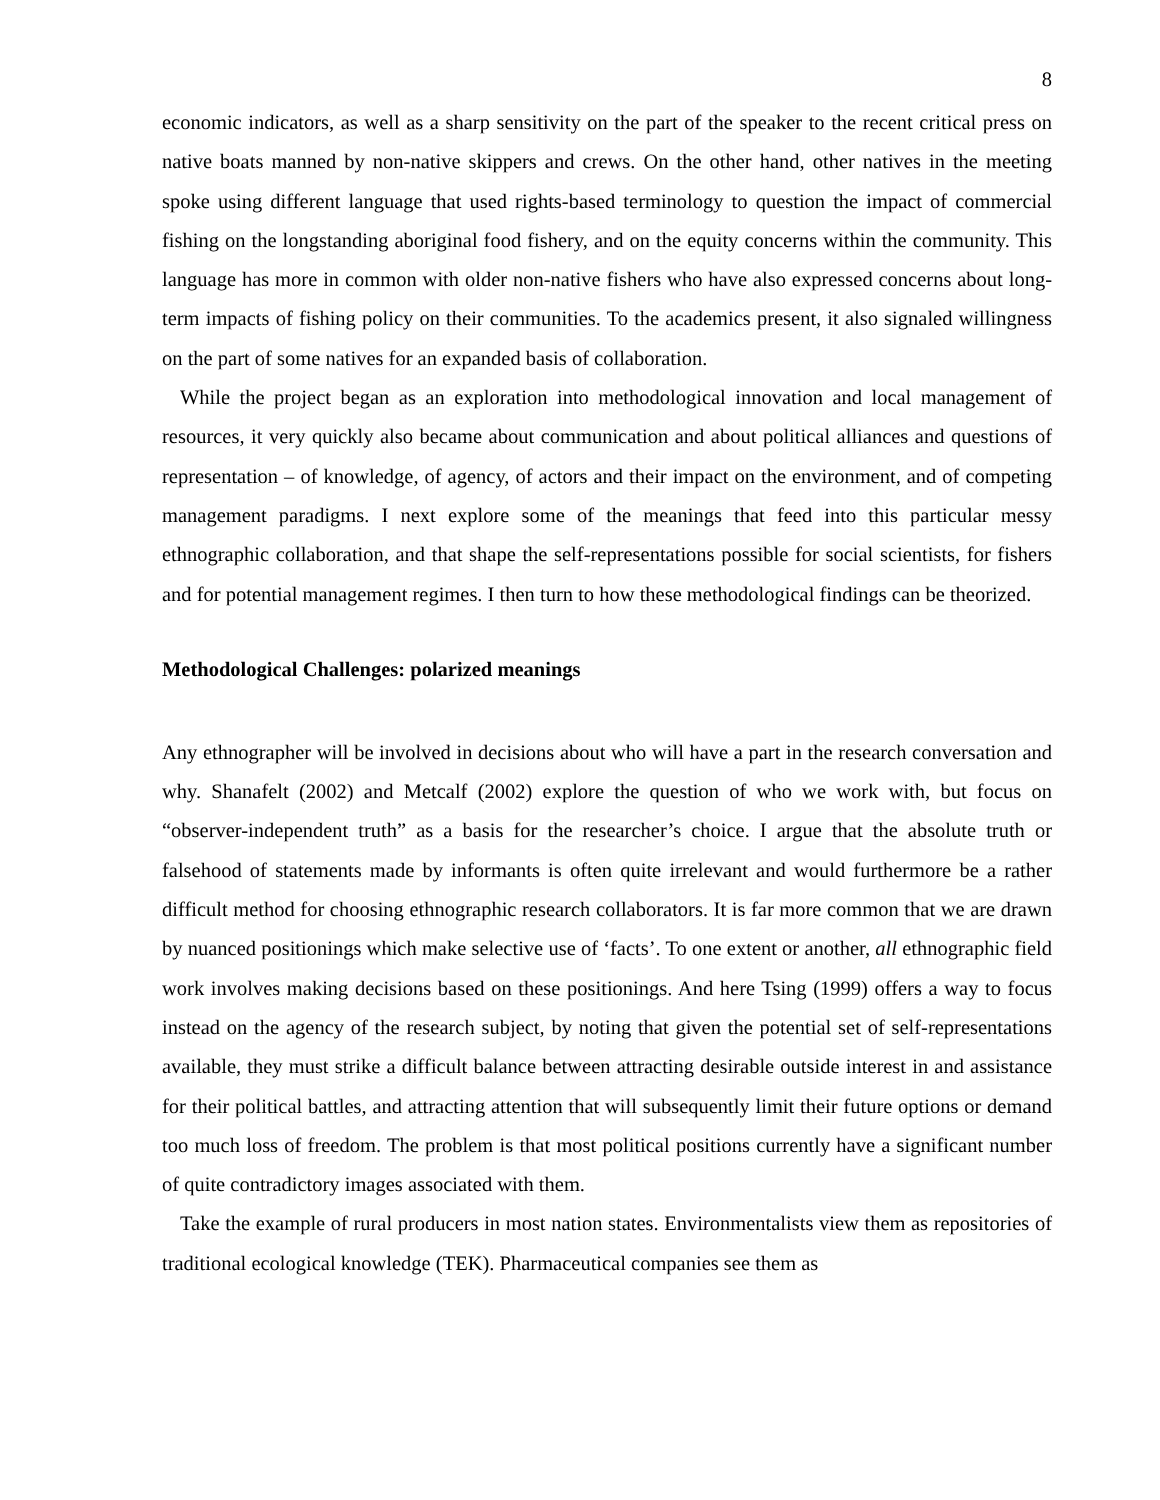8
economic indicators, as well as a sharp sensitivity on the part of the speaker to the recent critical press on native boats manned by non-native skippers and crews. On the other hand, other natives in the meeting spoke using different language that used rights-based terminology to question the impact of commercial fishing on the longstanding aboriginal food fishery, and on the equity concerns within the community. This language has more in common with older non-native fishers who have also expressed concerns about long-term impacts of fishing policy on their communities. To the academics present, it also signaled willingness on the part of some natives for an expanded basis of collaboration.
While the project began as an exploration into methodological innovation and local management of resources, it very quickly also became about communication and about political alliances and questions of representation – of knowledge, of agency, of actors and their impact on the environment, and of competing management paradigms. I next explore some of the meanings that feed into this particular messy ethnographic collaboration, and that shape the self-representations possible for social scientists, for fishers and for potential management regimes. I then turn to how these methodological findings can be theorized.
Methodological Challenges: polarized meanings
Any ethnographer will be involved in decisions about who will have a part in the research conversation and why. Shanafelt (2002) and Metcalf (2002) explore the question of who we work with, but focus on “observer-independent truth” as a basis for the researcher’s choice. I argue that the absolute truth or falsehood of statements made by informants is often quite irrelevant and would furthermore be a rather difficult method for choosing ethnographic research collaborators. It is far more common that we are drawn by nuanced positionings which make selective use of ‘facts’. To one extent or another, all ethnographic field work involves making decisions based on these positionings. And here Tsing (1999) offers a way to focus instead on the agency of the research subject, by noting that given the potential set of self-representations available, they must strike a difficult balance between attracting desirable outside interest in and assistance for their political battles, and attracting attention that will subsequently limit their future options or demand too much loss of freedom. The problem is that most political positions currently have a significant number of quite contradictory images associated with them.
Take the example of rural producers in most nation states. Environmentalists view them as repositories of traditional ecological knowledge (TEK). Pharmaceutical companies see them as